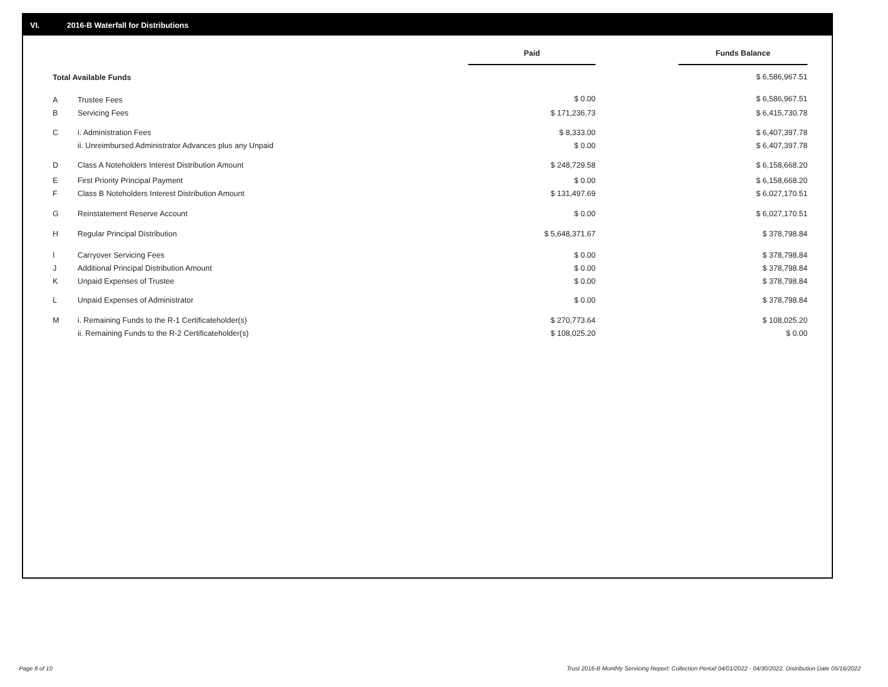VI. 2016-B Waterfall for Distributions
| | | Paid | | Funds Balance |
| --- | --- | --- | --- | --- |
| Total Available Funds | | | | $ 6,586,967.51 |
| A | Trustee Fees | $ 0.00 | | $ 6,586,967.51 |
| B | Servicing Fees | $ 171,236.73 | | $ 6,415,730.78 |
| C | i. Administration Fees | $ 8,333.00 | | $ 6,407,397.78 |
| | ii. Unreimbursed Administrator Advances plus any Unpaid | $ 0.00 | | $ 6,407,397.78 |
| D | Class A Noteholders Interest Distribution Amount | $ 248,729.58 | | $ 6,158,668.20 |
| E | First Priority Principal Payment | $ 0.00 | | $ 6,158,668.20 |
| F | Class B Noteholders Interest Distribution Amount | $ 131,497.69 | | $ 6,027,170.51 |
| G | Reinstatement Reserve Account | $ 0.00 | | $ 6,027,170.51 |
| H | Regular Principal Distribution | $ 5,648,371.67 | | $ 378,798.84 |
| I | Carryover Servicing Fees | $ 0.00 | | $ 378,798.84 |
| J | Additional Principal Distribution Amount | $ 0.00 | | $ 378,798.84 |
| K | Unpaid Expenses of Trustee | $ 0.00 | | $ 378,798.84 |
| L | Unpaid Expenses of Administrator | $ 0.00 | | $ 378,798.84 |
| M | i. Remaining Funds to the R-1 Certificateholder(s) | $ 270,773.64 | | $ 108,025.20 |
| | ii. Remaining Funds to the R-2 Certificateholder(s) | $ 108,025.20 | | $ 0.00 |
Page 8 of 10
Trust 2016-B Monthly Servicing Report: Collection Period 04/01/2022 - 04/30/2022, Distribution Date 05/16/2022